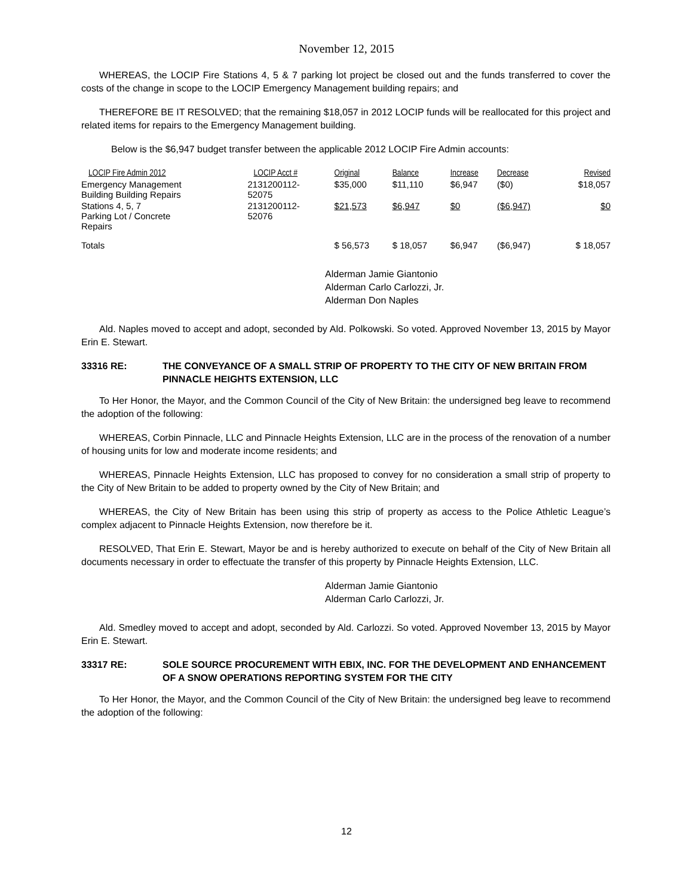November 12, 2015
WHEREAS, the LOCIP Fire Stations 4, 5 & 7 parking lot project be closed out and the funds transferred to cover the costs of the change in scope to the LOCIP Emergency Management building repairs; and
THEREFORE BE IT RESOLVED; that the remaining $18,057 in 2012 LOCIP funds will be reallocated for this project and related items for repairs to the Emergency Management building.
Below is the $6,947 budget transfer between the applicable 2012 LOCIP Fire Admin accounts:
| LOCIP Fire Admin 2012 | LOCIP Acct # | Original | Balance | Increase | Decrease | Revised |
| --- | --- | --- | --- | --- | --- | --- |
| Emergency Management Building Building Repairs | 2131200112- 52075 | $35,000 | $11,110 | $6,947 | ($0) | $18,057 |
| Stations 4, 5, 7 Parking Lot / Concrete Repairs | 2131200112- 52076 | $21,573 | $6,947 | $0 | ($6,947) | $0 |
| Totals | | $ 56,573 | $ 18,057 | $6,947 | ($6,947) | $ 18,057 |
Alderman Jamie Giantonio
Alderman Carlo Carlozzi, Jr.
Alderman Don Naples
Ald. Naples moved to accept and adopt, seconded by Ald. Polkowski. So voted. Approved November 13, 2015 by Mayor Erin E. Stewart.
33316 RE: THE CONVEYANCE OF A SMALL STRIP OF PROPERTY TO THE CITY OF NEW BRITAIN FROM PINNACLE HEIGHTS EXTENSION, LLC
To Her Honor, the Mayor, and the Common Council of the City of New Britain: the undersigned beg leave to recommend the adoption of the following:
WHEREAS, Corbin Pinnacle, LLC and Pinnacle Heights Extension, LLC are in the process of the renovation of a number of housing units for low and moderate income residents; and
WHEREAS, Pinnacle Heights Extension, LLC has proposed to convey for no consideration a small strip of property to the City of New Britain to be added to property owned by the City of New Britain; and
WHEREAS, the City of New Britain has been using this strip of property as access to the Police Athletic League’s complex adjacent to Pinnacle Heights Extension, now therefore be it.
RESOLVED, That Erin E. Stewart, Mayor be and is hereby authorized to execute on behalf of the City of New Britain all documents necessary in order to effectuate the transfer of this property by Pinnacle Heights Extension, LLC.
Alderman Jamie Giantonio
Alderman Carlo Carlozzi, Jr.
Ald. Smedley moved to accept and adopt, seconded by Ald. Carlozzi. So voted. Approved November 13, 2015 by Mayor Erin E. Stewart.
33317 RE: SOLE SOURCE PROCUREMENT WITH EBIX, INC. FOR THE DEVELOPMENT AND ENHANCEMENT OF A SNOW OPERATIONS REPORTING SYSTEM FOR THE CITY
To Her Honor, the Mayor, and the Common Council of the City of New Britain: the undersigned beg leave to recommend the adoption of the following:
12